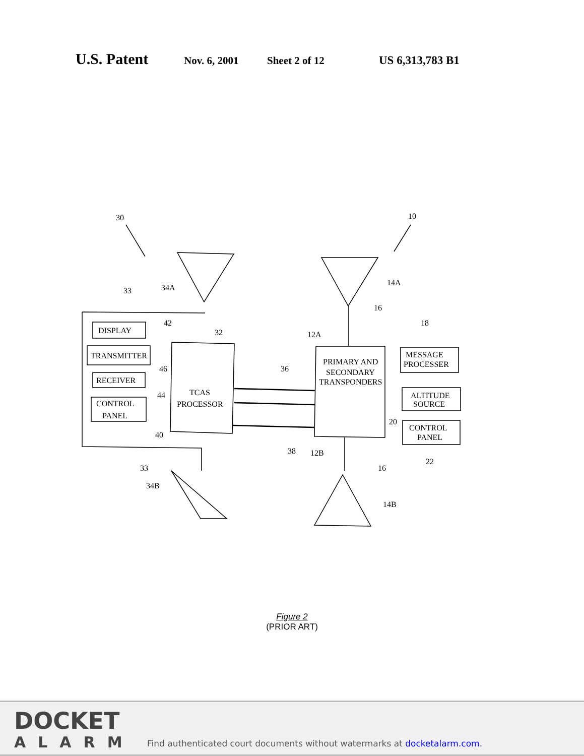U.S. Patent
Nov. 6, 2001 Sheet 2 of 12 US 6,313,783 B1
30
10
DISPLAY
TRANSMITTER
RECEIVER
CONTROL
PANEL
TCAS
PROCESSOR
PRIMARY AND
SECONDARY
TRANSPONDERS
MESSAGE
PROCESSER
ALTITUDE
SOURCE
CONTROL
PANEL
33
34A
14A
16
18
42
32
12A
36
46
44
40
20
38
12B
33
16
22
34B
14B
Figure 2
(PRIOR ART)
DOCKET
ALARM
Find authenticated court documents without watermarks at docketalarm.com.